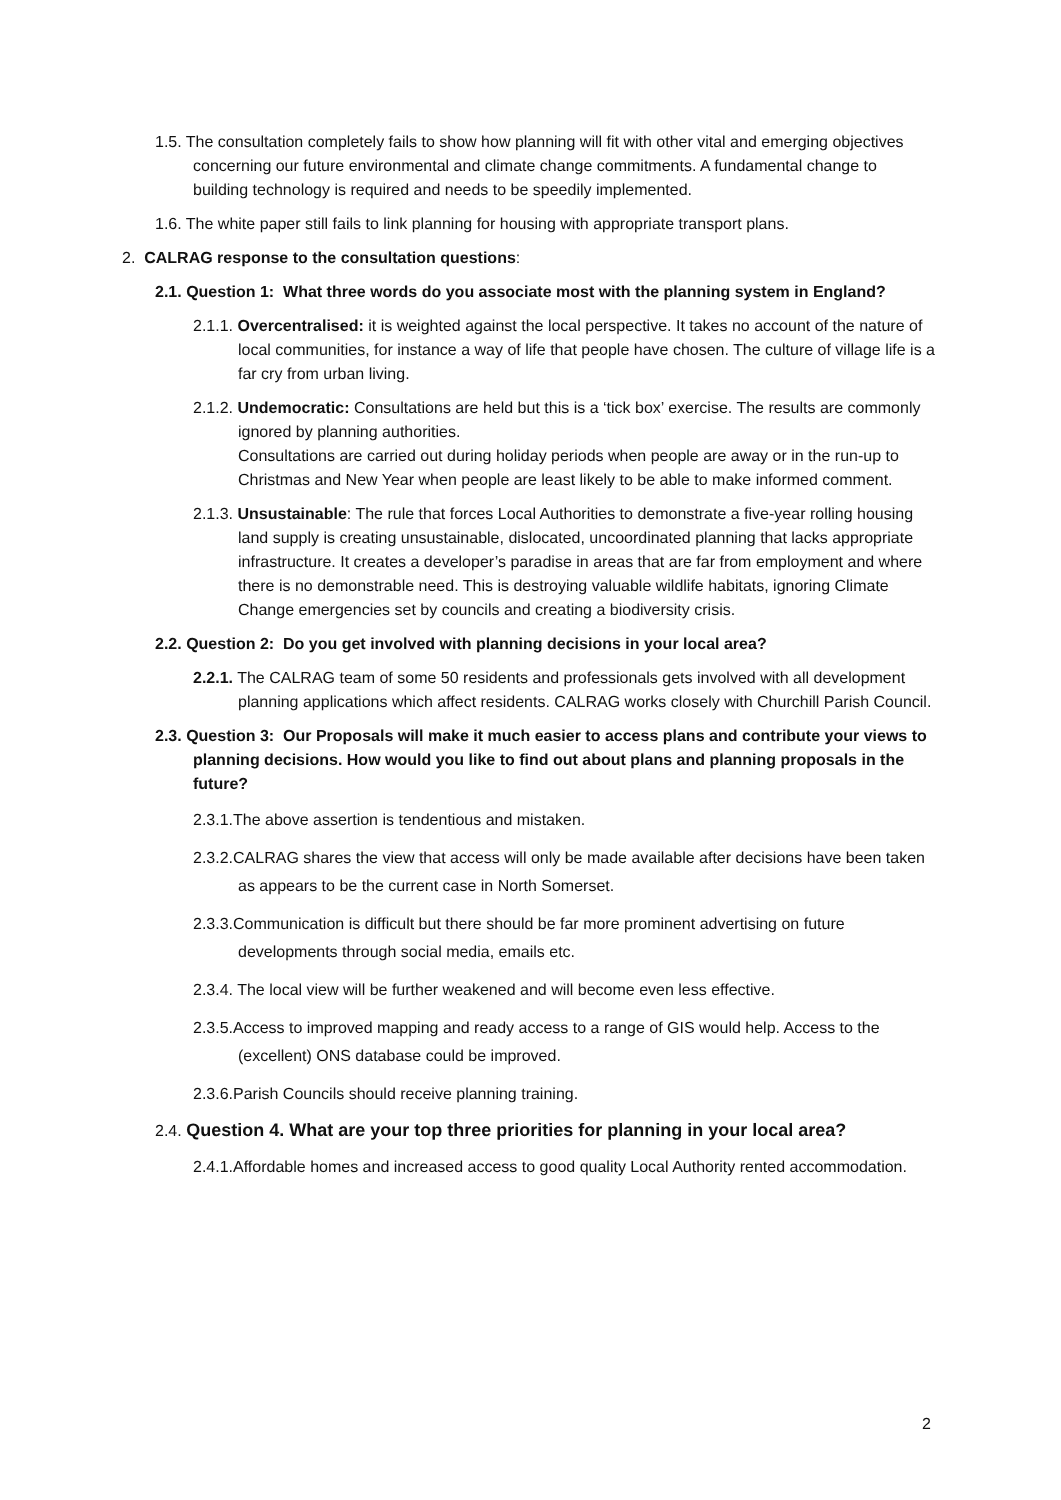1.5. The consultation completely fails to show how planning will fit with other vital and emerging objectives concerning our future environmental and climate change commitments. A fundamental change to building technology is required and needs to be speedily implemented.
1.6. The white paper still fails to link planning for housing with appropriate transport plans.
2. CALRAG response to the consultation questions:
2.1. Question 1: What three words do you associate most with the planning system in England?
2.1.1. Overcentralised: it is weighted against the local perspective. It takes no account of the nature of local communities, for instance a way of life that people have chosen. The culture of village life is a far cry from urban living.
2.1.2. Undemocratic: Consultations are held but this is a ‘tick box’ exercise. The results are commonly ignored by planning authorities.
Consultations are carried out during holiday periods when people are away or in the run-up to Christmas and New Year when people are least likely to be able to make informed comment.
2.1.3. Unsustainable: The rule that forces Local Authorities to demonstrate a five-year rolling housing land supply is creating unsustainable, dislocated, uncoordinated planning that lacks appropriate infrastructure. It creates a developer’s paradise in areas that are far from employment and where there is no demonstrable need. This is destroying valuable wildlife habitats, ignoring Climate Change emergencies set by councils and creating a biodiversity crisis.
2.2. Question 2: Do you get involved with planning decisions in your local area?
2.2.1. The CALRAG team of some 50 residents and professionals gets involved with all development planning applications which affect residents. CALRAG works closely with Churchill Parish Council.
2.3. Question 3: Our Proposals will make it much easier to access plans and contribute your views to planning decisions. How would you like to find out about plans and planning proposals in the future?
2.3.1.The above assertion is tendentious and mistaken.
2.3.2.CALRAG shares the view that access will only be made available after decisions have been taken as appears to be the current case in North Somerset.
2.3.3.Communication is difficult but there should be far more prominent advertising on future developments through social media, emails etc.
2.3.4. The local view will be further weakened and will become even less effective.
2.3.5.Access to improved mapping and ready access to a range of GIS would help. Access to the (excellent) ONS database could be improved.
2.3.6.Parish Councils should receive planning training.
2.4. Question 4. What are your top three priorities for planning in your local area?
2.4.1.Affordable homes and increased access to good quality Local Authority rented accommodation.
2